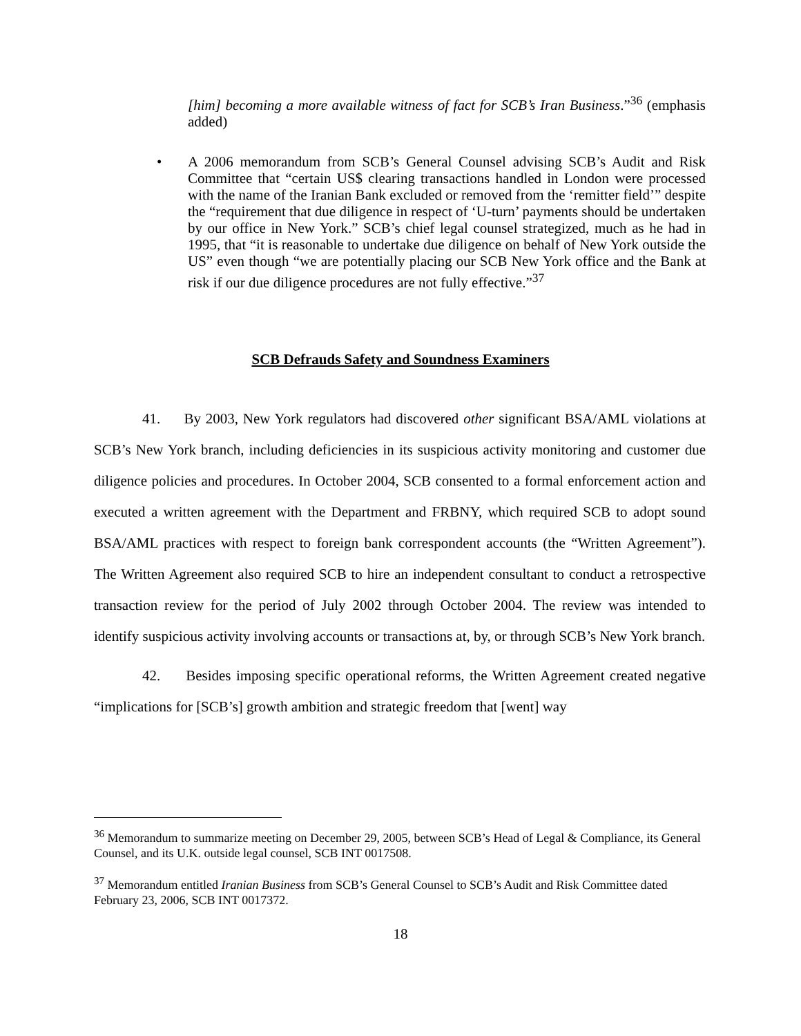[him] becoming a more available witness of fact for SCB’s Iran Business.”<sup>36</sup> (emphasis added)
• A 2006 memorandum from SCB’s General Counsel advising SCB’s Audit and Risk Committee that “certain US$ clearing transactions handled in London were processed with the name of the Iranian Bank excluded or removed from the ‘remitter field’” despite the “requirement that due diligence in respect of ‘U-turn’ payments should be undertaken by our office in New York.” SCB’s chief legal counsel strategized, much as he had in 1995, that “it is reasonable to undertake due diligence on behalf of New York outside the US” even though “we are potentially placing our SCB New York office and the Bank at risk if our due diligence procedures are not fully effective.”<sup>37</sup>
SCB Defrauds Safety and Soundness Examiners
41. By 2003, New York regulators had discovered other significant BSA/AML violations at SCB’s New York branch, including deficiencies in its suspicious activity monitoring and customer due diligence policies and procedures. In October 2004, SCB consented to a formal enforcement action and executed a written agreement with the Department and FRBNY, which required SCB to adopt sound BSA/AML practices with respect to foreign bank correspondent accounts (the “Written Agreement”). The Written Agreement also required SCB to hire an independent consultant to conduct a retrospective transaction review for the period of July 2002 through October 2004. The review was intended to identify suspicious activity involving accounts or transactions at, by, or through SCB’s New York branch.
42. Besides imposing specific operational reforms, the Written Agreement created negative “implications for [SCB’s] growth ambition and strategic freedom that [went] way
<sup>36</sup> Memorandum to summarize meeting on December 29, 2005, between SCB’s Head of Legal & Compliance, its General Counsel, and its U.K. outside legal counsel, SCB INT 0017508.
<sup>37</sup> Memorandum entitled Iranian Business from SCB’s General Counsel to SCB’s Audit and Risk Committee dated February 23, 2006, SCB INT 0017372.
18